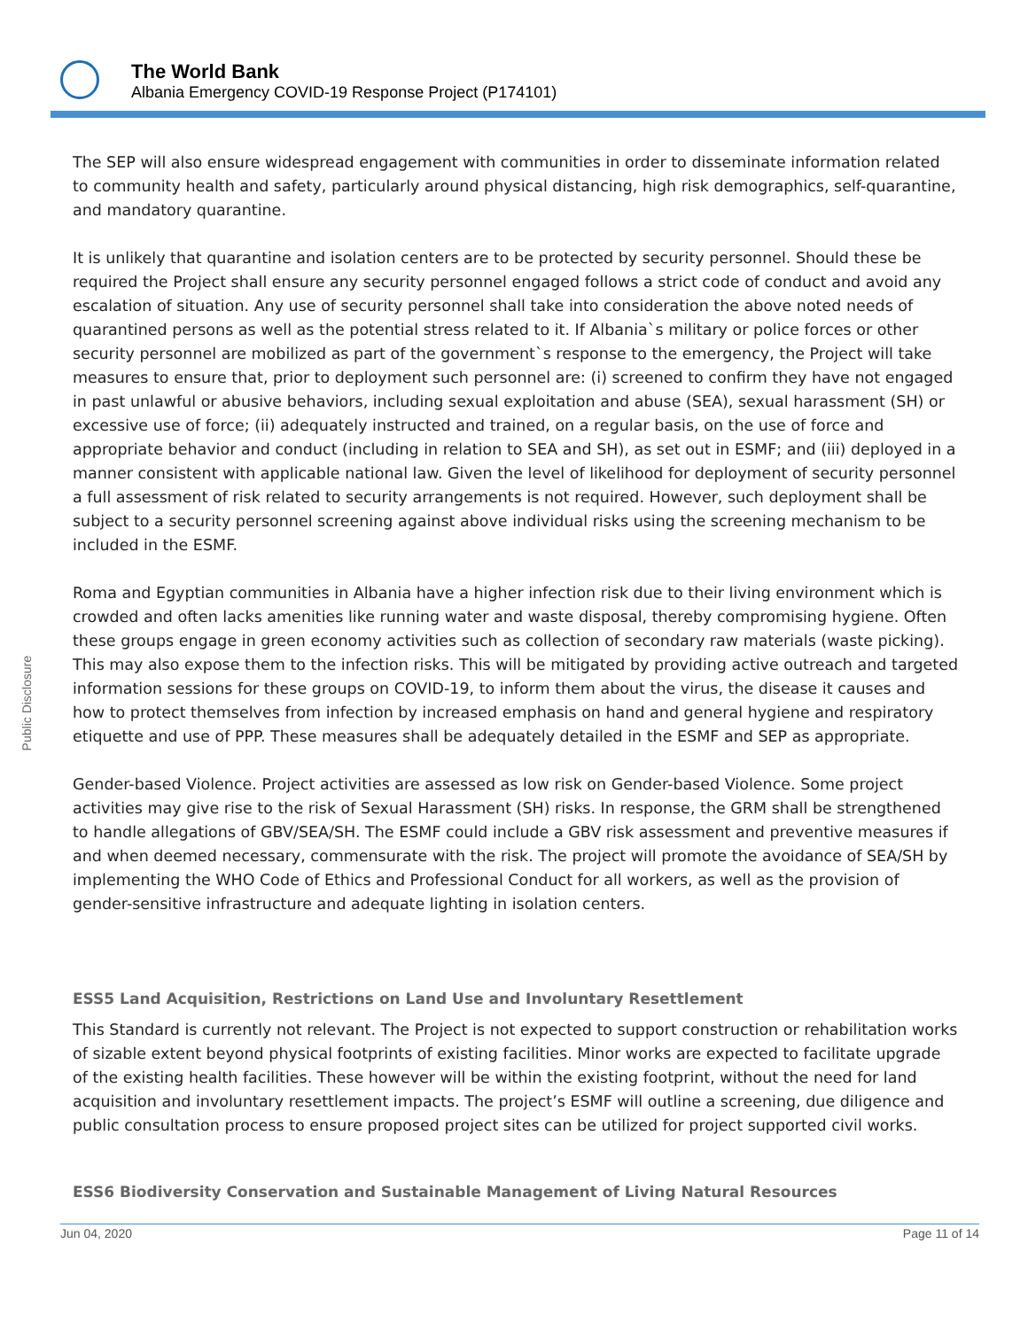The World Bank
Albania Emergency COVID-19 Response Project (P174101)
Public Disclosure
The SEP will also ensure widespread engagement with communities in order to disseminate information related to community health and safety, particularly around physical distancing, high risk demographics, self-quarantine, and mandatory quarantine.
It is unlikely that quarantine and isolation centers are to be protected by security personnel. Should these be required the Project shall ensure any security personnel engaged follows a strict code of conduct and avoid any escalation of situation. Any use of security personnel shall take into consideration the above noted needs of quarantined persons as well as the potential stress related to it. If Albania`s military or police forces or other security personnel are mobilized as part of the government`s response to the emergency, the Project will take measures to ensure that, prior to deployment such personnel are: (i) screened to confirm they have not engaged in past unlawful or abusive behaviors, including sexual exploitation and abuse (SEA), sexual harassment (SH) or excessive use of force; (ii) adequately instructed and trained, on a regular basis, on the use of force and appropriate behavior and conduct (including in relation to SEA and SH), as set out in ESMF; and (iii) deployed in a manner consistent with applicable national law. Given the level of likelihood for deployment of security personnel a full assessment of risk related to security arrangements is not required. However, such deployment shall be subject to a security personnel screening against above individual risks using the screening mechanism to be included in the ESMF.
Roma and Egyptian communities in Albania have a higher infection risk due to their living environment which is crowded and often lacks amenities like running water and waste disposal, thereby compromising hygiene. Often these groups engage in green economy activities such as collection of secondary raw materials (waste picking). This may also expose them to the infection risks. This will be mitigated by providing active outreach and targeted information sessions for these groups on COVID-19, to inform them about the virus, the disease it causes and how to protect themselves from infection by increased emphasis on hand and general hygiene and respiratory etiquette and use of PPP. These measures shall be adequately detailed in the ESMF and SEP as appropriate.
Gender-based Violence. Project activities are assessed as low risk on Gender-based Violence. Some project activities may give rise to the risk of Sexual Harassment (SH) risks. In response, the GRM shall be strengthened to handle allegations of GBV/SEA/SH. The ESMF could include a GBV risk assessment and preventive measures if and when deemed necessary, commensurate with the risk. The project will promote the avoidance of SEA/SH by implementing the WHO Code of Ethics and Professional Conduct for all workers, as well as the provision of gender-sensitive infrastructure and adequate lighting in isolation centers.
ESS5 Land Acquisition, Restrictions on Land Use and Involuntary Resettlement
This Standard is currently not relevant. The Project is not expected to support construction or rehabilitation works of sizable extent beyond physical footprints of existing facilities. Minor works are expected to facilitate upgrade of the existing health facilities. These however will be within the existing footprint, without the need for land acquisition and involuntary resettlement impacts. The project’s ESMF will outline a screening, due diligence and public consultation process to ensure proposed project sites can be utilized for project supported civil works.
ESS6 Biodiversity Conservation and Sustainable Management of Living Natural Resources
Jun 04, 2020 Page 11 of 14